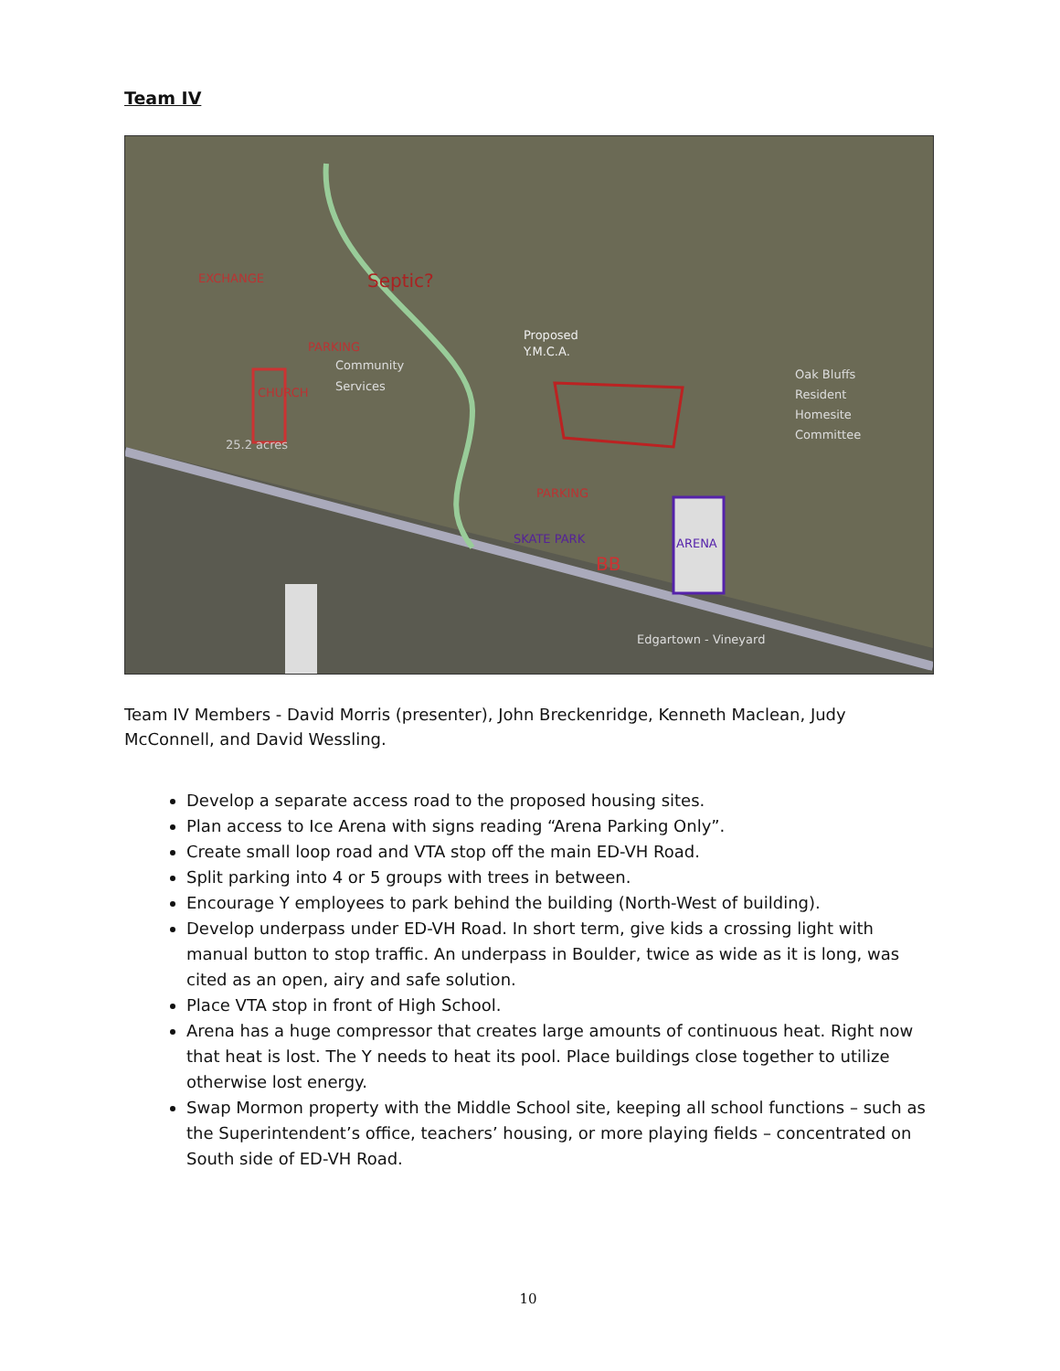Team IV
EXCHANGE
Septic?
PARKING
Proposed
Y.M.C.A.
Community
Services
CHURCH
25.2 acres
PARKING
SKATE PARK
BB
ARENA
Oak Bluffs
Resident
Homesite
Committee
Edgartown - Vineyard
Team IV Members - David Morris (presenter), John Breckenridge, Kenneth Maclean, Judy McConnell, and David Wessling.
Develop a separate access road to the proposed housing sites.
Plan access to Ice Arena with signs reading “Arena Parking Only”.
Create small loop road and VTA stop off the main ED-VH Road.
Split parking into 4 or 5 groups with trees in between.
Encourage Y employees to park behind the building (North-West of building).
Develop underpass under ED-VH Road. In short term, give kids a crossing light with manual button to stop traffic. An underpass in Boulder, twice as wide as it is long, was cited as an open, airy and safe solution.
Place VTA stop in front of High School.
Arena has a huge compressor that creates large amounts of continuous heat. Right now that heat is lost. The Y needs to heat its pool. Place buildings close together to utilize otherwise lost energy.
Swap Mormon property with the Middle School site, keeping all school functions – such as the Superintendent’s office, teachers’ housing, or more playing fields – concentrated on South side of ED-VH Road.
10